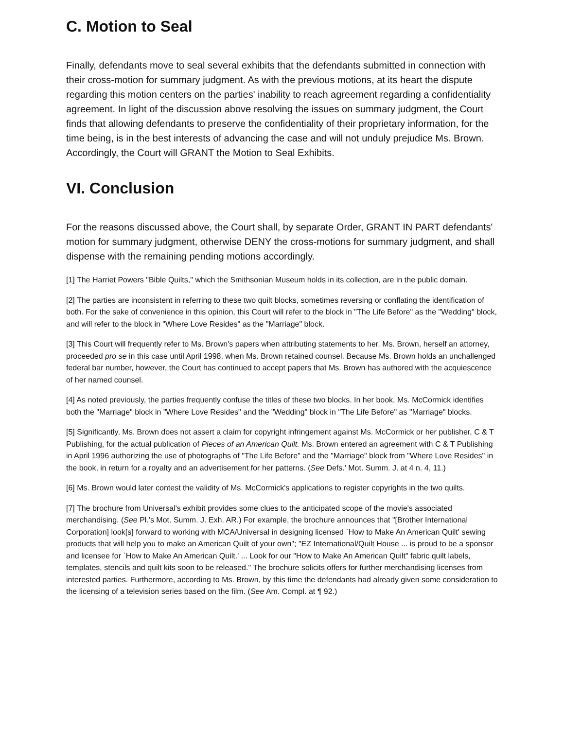C. Motion to Seal
Finally, defendants move to seal several exhibits that the defendants submitted in connection with their cross-motion for summary judgment. As with the previous motions, at its heart the dispute regarding this motion centers on the parties' inability to reach agreement regarding a confidentiality agreement. In light of the discussion above resolving the issues on summary judgment, the Court finds that allowing defendants to preserve the confidentiality of their proprietary information, for the time being, is in the best interests of advancing the case and will not unduly prejudice Ms. Brown. Accordingly, the Court will GRANT the Motion to Seal Exhibits.
VI. Conclusion
For the reasons discussed above, the Court shall, by separate Order, GRANT IN PART defendants' motion for summary judgment, otherwise DENY the cross-motions for summary judgment, and shall dispense with the remaining pending motions accordingly.
[1] The Harriet Powers "Bible Quilts," which the Smithsonian Museum holds in its collection, are in the public domain.
[2] The parties are inconsistent in referring to these two quilt blocks, sometimes reversing or conflating the identification of both. For the sake of convenience in this opinion, this Court will refer to the block in "The Life Before" as the "Wedding" block, and will refer to the block in "Where Love Resides" as the "Marriage" block.
[3] This Court will frequently refer to Ms. Brown's papers when attributing statements to her. Ms. Brown, herself an attorney, proceeded pro se in this case until April 1998, when Ms. Brown retained counsel. Because Ms. Brown holds an unchallenged federal bar number, however, the Court has continued to accept papers that Ms. Brown has authored with the acquiescence of her named counsel.
[4] As noted previously, the parties frequently confuse the titles of these two blocks. In her book, Ms. McCormick identifies both the "Marriage" block in "Where Love Resides" and the "Wedding" block in "The Life Before" as "Marriage" blocks.
[5] Significantly, Ms. Brown does not assert a claim for copyright infringement against Ms. McCormick or her publisher, C & T Publishing, for the actual publication of Pieces of an American Quilt. Ms. Brown entered an agreement with C & T Publishing in April 1996 authorizing the use of photographs of "The Life Before" and the "Marriage" block from "Where Love Resides" in the book, in return for a royalty and an advertisement for her patterns. (See Defs.' Mot. Summ. J. at 4 n. 4, 11.)
[6] Ms. Brown would later contest the validity of Ms. McCormick's applications to register copyrights in the two quilts.
[7] The brochure from Universal's exhibit provides some clues to the anticipated scope of the movie's associated merchandising. (See Pl.'s Mot. Summ. J. Exh. AR.) For example, the brochure announces that "[Brother International Corporation] look[s] forward to working with MCA/Universal in designing licensed `How to Make An American Quilt' sewing products that will help you to make an American Quilt of your own"; "EZ International/Quilt House ... is proud to be a sponsor and licensee for `How to Make An American Quilt.' ... Look for our "How to Make An American Quilt" fabric quilt labels, templates, stencils and quilt kits soon to be released." The brochure solicits offers for further merchandising licenses from interested parties. Furthermore, according to Ms. Brown, by this time the defendants had already given some consideration to the licensing of a television series based on the film. (See Am. Compl. at ¶ 92.)